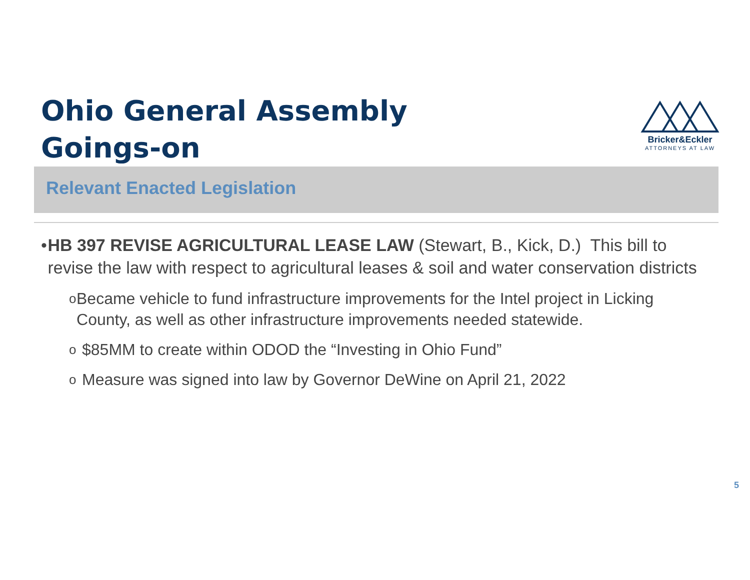Ohio General Assembly
Goings-on
Bricker&Eckler
ATTORNEYS AT LAW
Relevant Enacted Legislation
• HB 397 REVISE AGRICULTURAL LEASE LAW (Stewart, B., Kick, D.) This bill to revise the law with respect to agricultural leases & soil and water conservation districts
o
Became vehicle to fund infrastructure improvements for the Intel project in Licking County, as well as other infrastructure improvements needed statewide.
o
$85MM to create within ODOD the “Investing in Ohio Fund”
o
Measure was signed into law by Governor DeWine on April 21, 2022
5